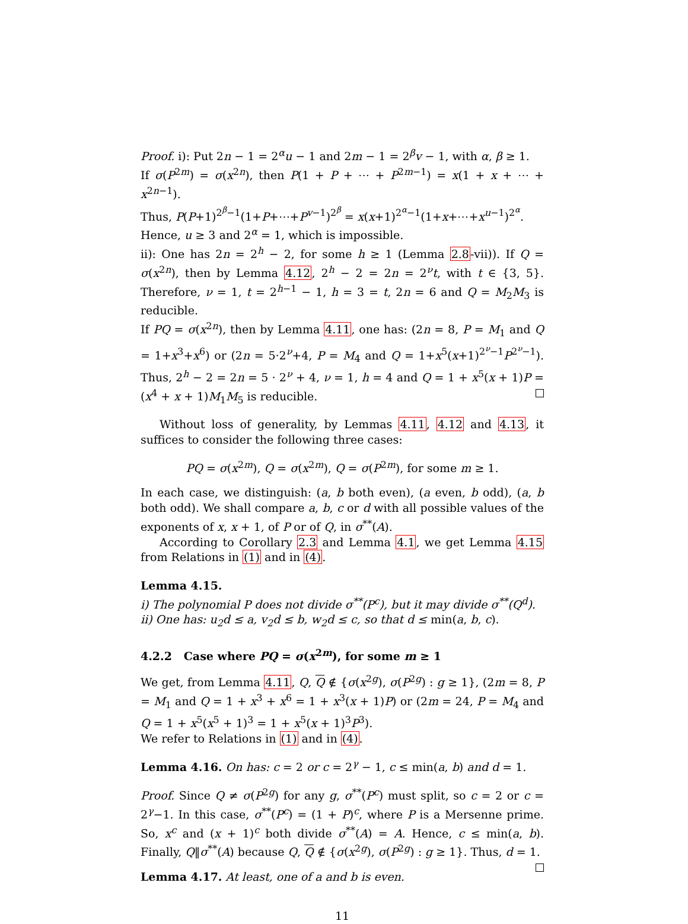Proof. i): Put 2n − 1 = 2<sup>α</sup>u − 1 and 2m − 1 = 2<sup>β</sup>v − 1, with α, β ≥ 1.
If σ(P<sup>2m</sup>) = σ(x<sup>2n</sup>), then P(1 + P + ⋯ + P<sup>2m−1</sup>) = x(1 + x + ⋯ + x<sup>2n−1</sup>).
Thus, P(P+1)<sup>2<sup>β</sup>−1</sup>(1+P+⋯+P<sup>v−1</sup>)<sup>2<sup>β</sup></sup> = x(x+1)<sup>2<sup>α</sup>−1</sup>(1+x+⋯+x<sup>u−1</sup>)<sup>2<sup>α</sup></sup>.
Hence, u ≥ 3 and 2<sup>α</sup> = 1, which is impossible.
ii): One has 2n = 2<sup>h</sup> − 2, for some h ≥ 1 (Lemma 2.8-vii)). If Q = σ(x<sup>2n</sup>), then by Lemma 4.12, 2<sup>h</sup> − 2 = 2n = 2<sup>ν</sup>t, with t ∈ {3, 5}. Therefore, ν = 1, t = 2<sup>h−1</sup> − 1, h = 3 = t, 2n = 6 and Q = M<sub>2</sub>M<sub>3</sub> is reducible.
If PQ = σ(x<sup>2n</sup>), then by Lemma 4.11, one has: (2n = 8, P = M<sub>1</sub> and Q = 1+x<sup>3</sup>+x<sup>6</sup>) or (2n = 5·2<sup>ν</sup>+4, P = M<sub>4</sub> and Q = 1+x<sup>5</sup>(x+1)<sup>2<sup>ν</sup>−1</sup>P<sup>2<sup>ν</sup>−1</sup>). Thus, 2<sup>h</sup> − 2 = 2n = 5 · 2<sup>ν</sup> + 4, ν = 1, h = 4 and Q = 1 + x<sup>5</sup>(x + 1)P = (x<sup>4</sup> + x + 1)M<sub>1</sub>M<sub>5</sub> is reducible.
Without loss of generality, by Lemmas 4.11, 4.12 and 4.13, it suffices to consider the following three cases:
PQ = σ(x<sup>2m</sup>), Q = σ(x<sup>2m</sup>), Q = σ(P<sup>2m</sup>), for some m ≥ 1.
In each case, we distinguish: (a, b both even), (a even, b odd), (a, b both odd). We shall compare a, b, c or d with all possible values of the exponents of x, x + 1, of P or of Q, in σ<sup>**</sup>(A).
According to Corollary 2.3 and Lemma 4.1, we get Lemma 4.15 from Relations in (1) and in (4).
Lemma 4.15.
i) The polynomial P does not divide σ<sup>**</sup>(P<sup>c</sup>), but it may divide σ<sup>**</sup>(Q<sup>d</sup>).
ii) One has: u<sub>2</sub>d ≤ a, v<sub>2</sub>d ≤ b, w<sub>2</sub>d ≤ c, so that d ≤ min(a, b, c).
4.2.2 Case where PQ = σ(x<sup>2m</sup>), for some m ≥ 1
We get, from Lemma 4.11, Q, Q ∉ {σ(x<sup>2g</sup>), σ(P<sup>2g</sup>) : g ≥ 1}, (2m = 8, P = M<sub>1</sub> and Q = 1 + x<sup>3</sup> + x<sup>6</sup> = 1 + x<sup>3</sup>(x + 1)P) or (2m = 24, P = M<sub>4</sub> and Q = 1 + x<sup>5</sup>(x<sup>5</sup> + 1)<sup>3</sup> = 1 + x<sup>5</sup>(x + 1)<sup>3</sup>P<sup>3</sup>).
We refer to Relations in (1) and in (4).
Lemma 4.16. On has: c = 2 or c = 2<sup>γ</sup> − 1, c ≤ min(a, b) and d = 1.
Proof. Since Q ≠ σ(P<sup>2g</sup>) for any g, σ<sup>**</sup>(P<sup>c</sup>) must split, so c = 2 or c = 2<sup>γ</sup>−1. In this case, σ<sup>**</sup>(P<sup>c</sup>) = (1 + P)<sup>c</sup>, where P is a Mersenne prime. So, x<sup>c</sup> and (x + 1)<sup>c</sup> both divide σ<sup>**</sup>(A) = A. Hence, c ≤ min(a, b). Finally, Q‖σ<sup>**</sup>(A) because Q, Q ∉ {σ(x<sup>2g</sup>), σ(P<sup>2g</sup>) : g ≥ 1}. Thus, d = 1.
Lemma 4.17. At least, one of a and b is even.
11